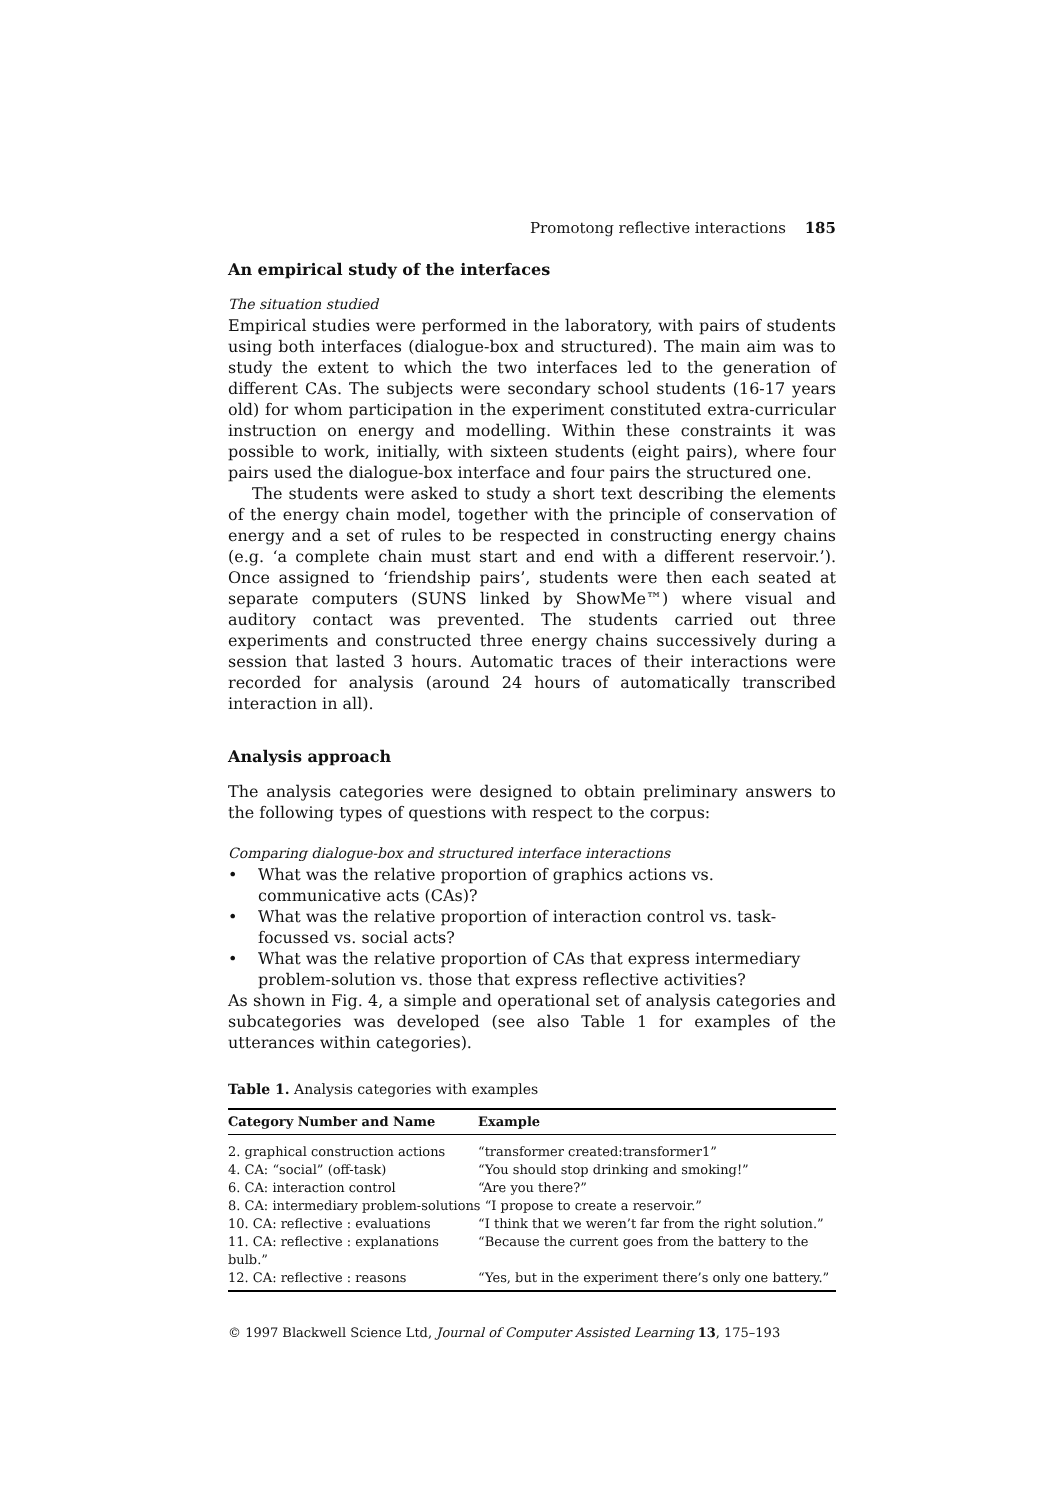Promotong reflective interactions 185
An empirical study of the interfaces
The situation studied
Empirical studies were performed in the laboratory, with pairs of students using both interfaces (dialogue-box and structured). The main aim was to study the extent to which the two interfaces led to the generation of different CAs. The subjects were secondary school students (16-17 years old) for whom participation in the experiment constituted extra-curricular instruction on energy and modelling. Within these constraints it was possible to work, initially, with sixteen students (eight pairs), where four pairs used the dialogue-box interface and four pairs the structured one.
The students were asked to study a short text describing the elements of the energy chain model, together with the principle of conservation of energy and a set of rules to be respected in constructing energy chains (e.g. ‘a complete chain must start and end with a different reservoir.’). Once assigned to ‘friendship pairs’, students were then each seated at separate computers (SUNS linked by ShowMe™) where visual and auditory contact was prevented. The students carried out three experiments and constructed three energy chains successively during a session that lasted 3 hours. Automatic traces of their interactions were recorded for analysis (around 24 hours of automatically transcribed interaction in all).
Analysis approach
The analysis categories were designed to obtain preliminary answers to the following types of questions with respect to the corpus:
Comparing dialogue-box and structured interface interactions
• What was the relative proportion of graphics actions vs. communicative acts (CAs)?
• What was the relative proportion of interaction control vs. task-focussed vs. social acts?
• What was the relative proportion of CAs that express intermediary problem-solution vs. those that express reflective activities?
As shown in Fig. 4, a simple and operational set of analysis categories and subcategories was developed (see also Table 1 for examples of the utterances within categories).
Table 1. Analysis categories with examples
| Category Number and Name | Example |
| --- | --- |
| 2. graphical construction actions | “transformer created:transformer1” |
| 4. CA: “social” (off-task) | “You should stop drinking and smoking!” |
| 6. CA: interaction control | “Are you there?” |
| 8. CA: intermediary problem-solutions “I propose to create a reservoir.” | |
| 10. CA: reflective : evaluations | “I think that we weren’t far from the right solution.” |
| 11. CA: reflective : explanations | “Because the current goes from the battery to the |
| bulb.” | |
| 12. CA: reflective : reasons | “Yes, but in the experiment there’s only one battery.” |
© 1997 Blackwell Science Ltd, Journal of Computer Assisted Learning 13, 175–193